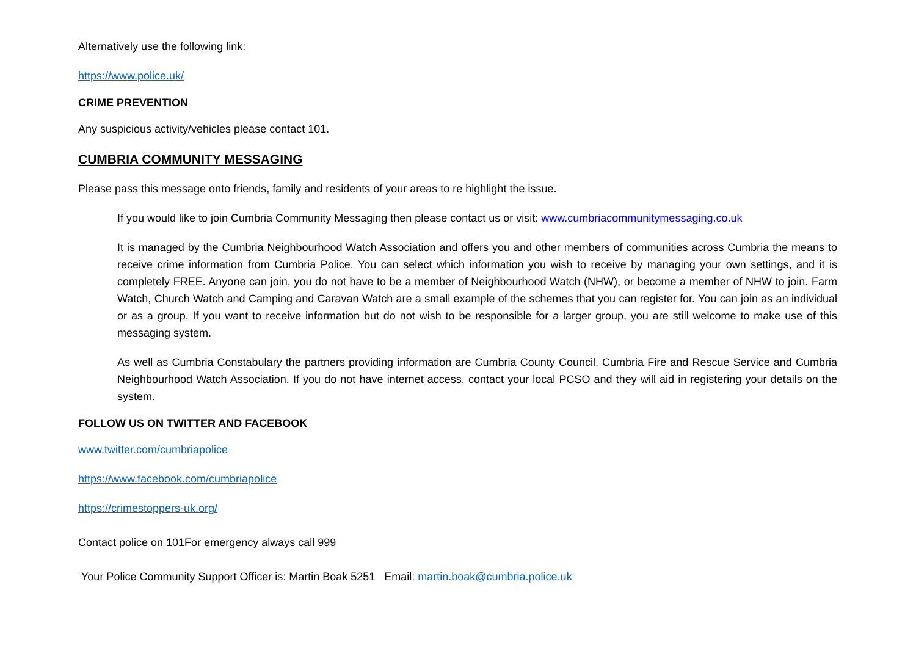Alternatively use the following link:
https://www.police.uk/
CRIME PREVENTION
Any suspicious activity/vehicles please contact 101.
CUMBRIA COMMUNITY MESSAGING
Please pass this message onto friends, family and residents of your areas to re highlight the issue.
If you would like to join Cumbria Community Messaging then please contact us or visit: www.cumbriacommunitymessaging.co.uk
It is managed by the Cumbria Neighbourhood Watch Association and offers you and other members of communities across Cumbria the means to receive crime information from Cumbria Police. You can select which information you wish to receive by managing your own settings, and it is completely FREE. Anyone can join, you do not have to be a member of Neighbourhood Watch (NHW), or become a member of NHW to join. Farm Watch, Church Watch and Camping and Caravan Watch are a small example of the schemes that you can register for. You can join as an individual or as a group. If you want to receive information but do not wish to be responsible for a larger group, you are still welcome to make use of this messaging system.
As well as Cumbria Constabulary the partners providing information are Cumbria County Council, Cumbria Fire and Rescue Service and Cumbria Neighbourhood Watch Association. If you do not have internet access, contact your local PCSO and they will aid in registering your details on the system.
FOLLOW US ON TWITTER AND FACEBOOK
www.twitter.com/cumbriapolice
https://www.facebook.com/cumbriapolice
https://crimestoppers-uk.org/
Contact police on 101For emergency always call 999
Your Police Community Support Officer is: Martin Boak 5251 Email: martin.boak@cumbria.police.uk